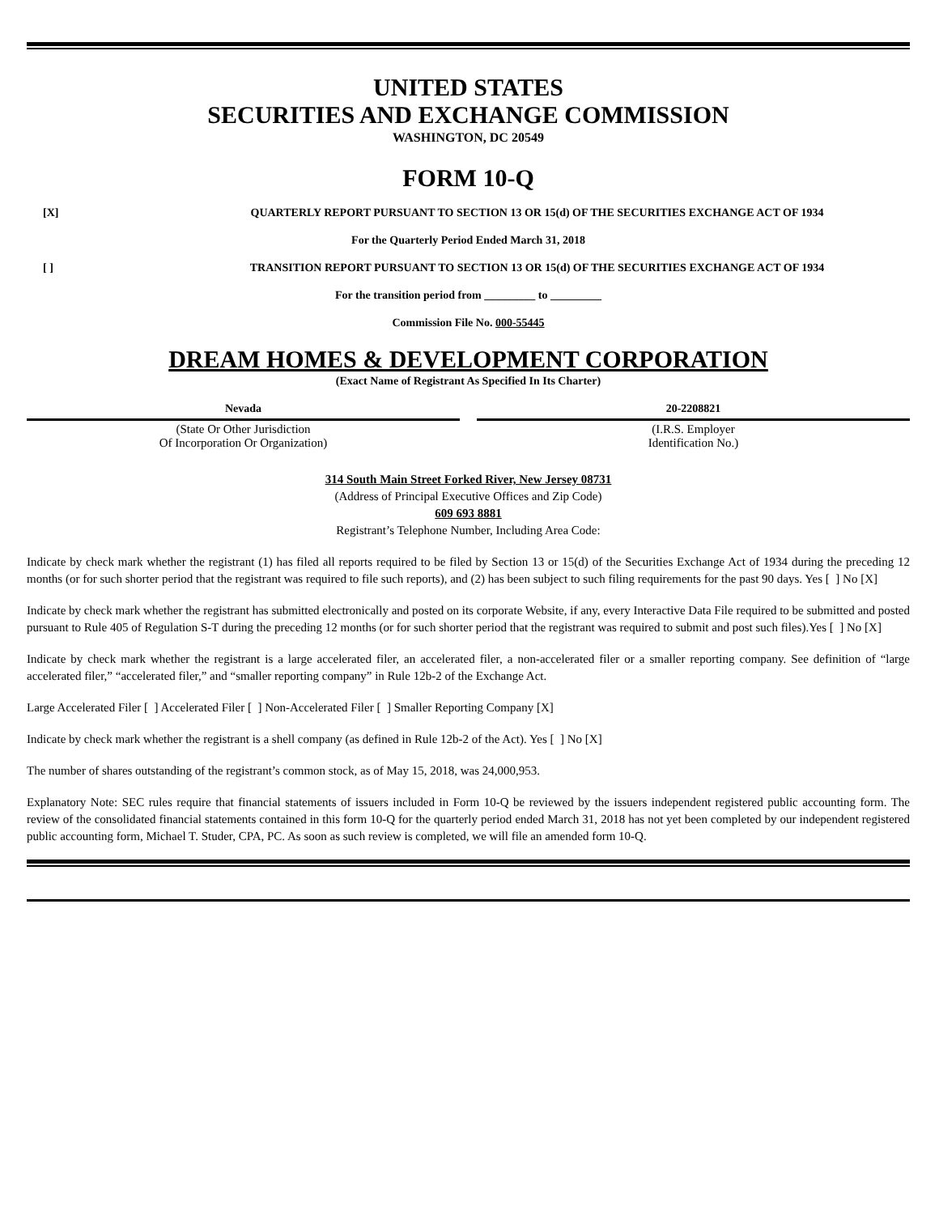UNITED STATES
SECURITIES AND EXCHANGE COMMISSION
WASHINGTON, DC 20549
FORM 10-Q
[X] QUARTERLY REPORT PURSUANT TO SECTION 13 OR 15(d) OF THE SECURITIES EXCHANGE ACT OF 1934
For the Quarterly Period Ended March 31, 2018
[ ] TRANSITION REPORT PURSUANT TO SECTION 13 OR 15(d) OF THE SECURITIES EXCHANGE ACT OF 1934
For the transition period from _________ to _________
Commission File No. 000-55445
DREAM HOMES & DEVELOPMENT CORPORATION
(Exact Name of Registrant As Specified In Its Charter)
Nevada
(State Or Other Jurisdiction
Of Incorporation Or Organization)
20-2208821
(I.R.S. Employer
Identification No.)
314 South Main Street Forked River, New Jersey 08731
(Address of Principal Executive Offices and Zip Code)
609 693 8881
Registrant’s Telephone Number, Including Area Code:
Indicate by check mark whether the registrant (1) has filed all reports required to be filed by Section 13 or 15(d) of the Securities Exchange Act of 1934 during the preceding 12 months (or for such shorter period that the registrant was required to file such reports), and (2) has been subject to such filing requirements for the past 90 days. Yes [ ] No [X]
Indicate by check mark whether the registrant has submitted electronically and posted on its corporate Website, if any, every Interactive Data File required to be submitted and posted pursuant to Rule 405 of Regulation S-T during the preceding 12 months (or for such shorter period that the registrant was required to submit and post such files).Yes [ ] No [X]
Indicate by check mark whether the registrant is a large accelerated filer, an accelerated filer, a non-accelerated filer or a smaller reporting company. See definition of “large accelerated filer,” “accelerated filer,” and “smaller reporting company” in Rule 12b-2 of the Exchange Act.
Large Accelerated Filer [ ] Accelerated Filer [ ] Non-Accelerated Filer [ ] Smaller Reporting Company [X]
Indicate by check mark whether the registrant is a shell company (as defined in Rule 12b-2 of the Act). Yes [ ] No [X]
The number of shares outstanding of the registrant’s common stock, as of May 15, 2018, was 24,000,953.
Explanatory Note: SEC rules require that financial statements of issuers included in Form 10-Q be reviewed by the issuers independent registered public accounting form. The review of the consolidated financial statements contained in this form 10-Q for the quarterly period ended March 31, 2018 has not yet been completed by our independent registered public accounting form, Michael T. Studer, CPA, PC. As soon as such review is completed, we will file an amended form 10-Q.